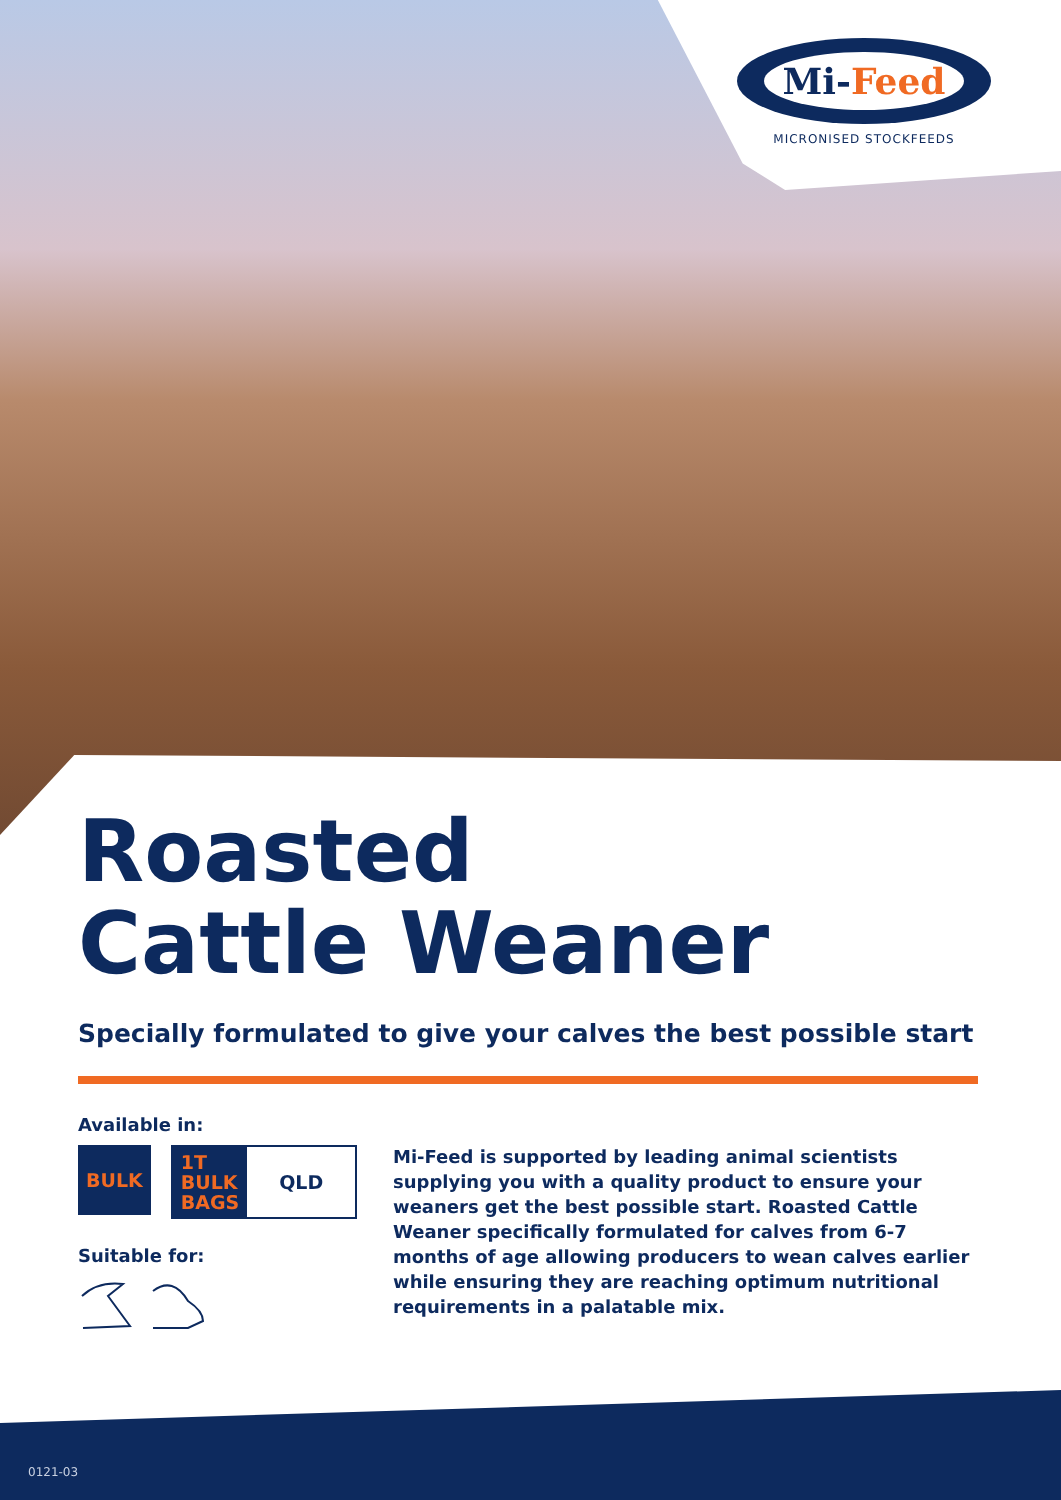Mi-Feed
MICRONISED STOCKFEEDS
Roasted
Cattle Weaner
Specially formulated to give your calves the best possible start
Available in:
BULK
1T
BULK
BAGS
QLD
Suitable for:
Mi-Feed is supported by leading animal scientists supplying you with a quality product to ensure your weaners get the best possible start. Roasted Cattle Weaner specifically formulated for calves from 6-7 months of age allowing producers to wean calves earlier while ensuring they are reaching optimum nutritional requirements in a palatable mix.
0121-03